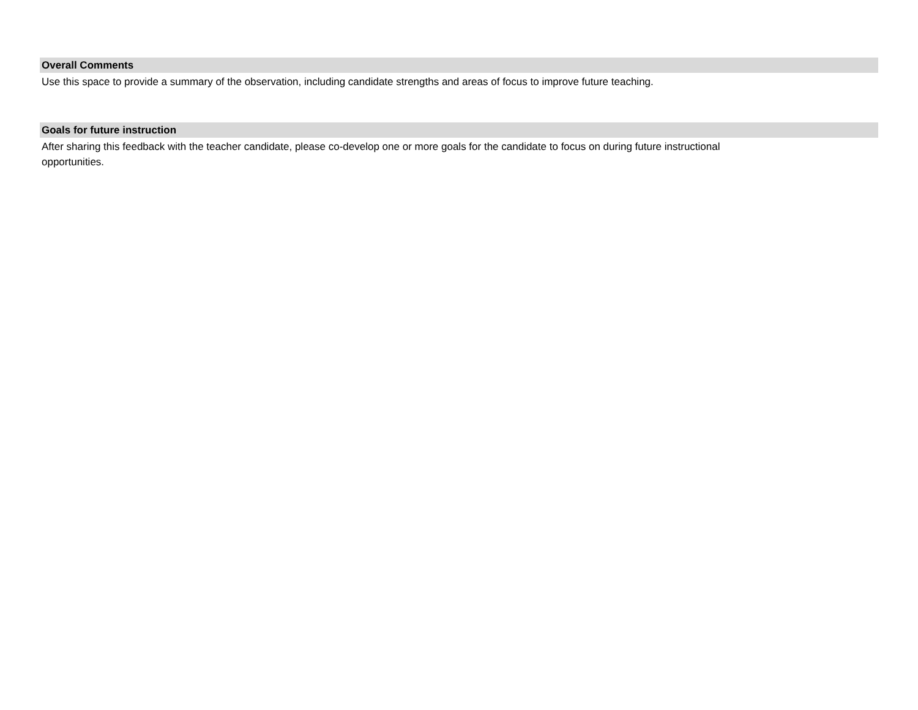Overall Comments
Use this space to provide a summary of the observation, including candidate strengths and areas of focus to improve future teaching.
Goals for future instruction
After sharing this feedback with the teacher candidate, please co-develop one or more goals for the candidate to focus on during future instructional
opportunities.